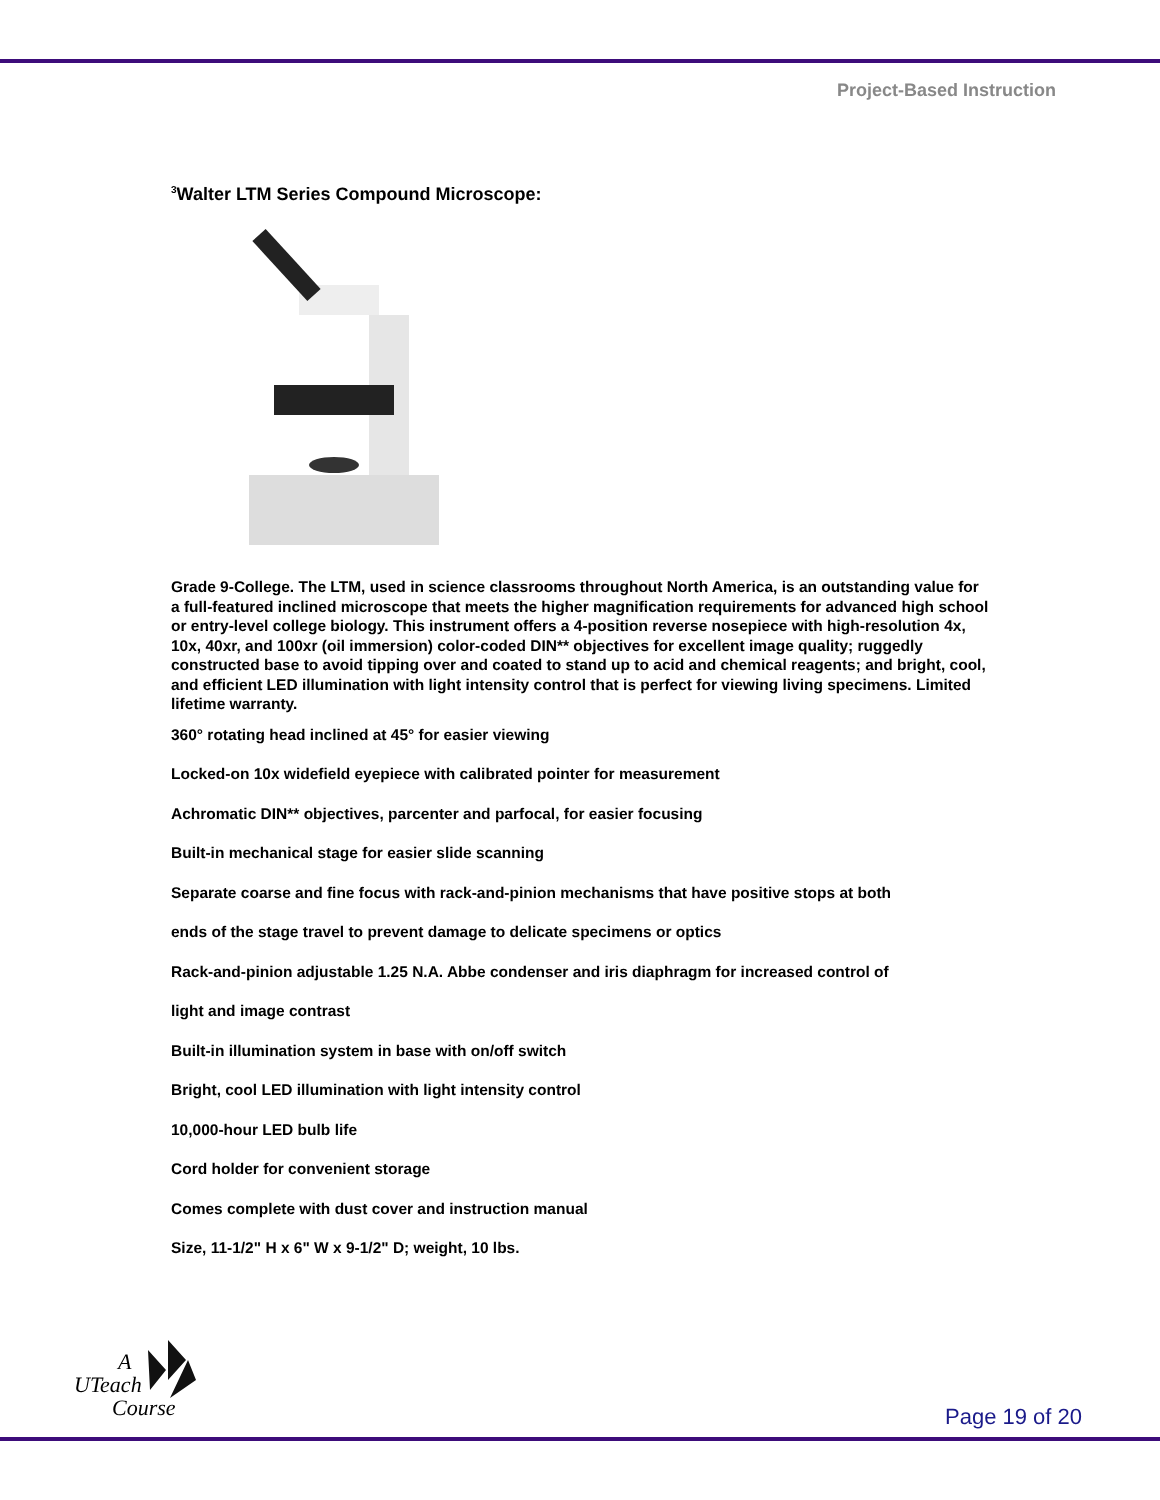Project-Based Instruction
<sup>3</sup> Walter LTM Series Compound Microscope:
Grade 9-College. The LTM, used in science classrooms throughout North America, is an outstanding value for a full-featured inclined microscope that meets the higher magnification requirements for advanced high school or entry-level college biology. This instrument offers a 4-position reverse nosepiece with high-resolution 4x, 10x, 40xr, and 100xr (oil immersion) color-coded DIN** objectives for excellent image quality; ruggedly constructed base to avoid tipping over and coated to stand up to acid and chemical reagents; and bright, cool, and efficient LED illumination with light intensity control that is perfect for viewing living specimens. Limited lifetime warranty.
360° rotating head inclined at 45° for easier viewing
Locked-on 10x widefield eyepiece with calibrated pointer for measurement
Achromatic DIN** objectives, parcenter and parfocal, for easier focusing
Built-in mechanical stage for easier slide scanning
Separate coarse and fine focus with rack-and-pinion mechanisms that have positive stops at both
ends of the stage travel to prevent damage to delicate specimens or optics
Rack-and-pinion adjustable 1.25 N.A. Abbe condenser and iris diaphragm for increased control of
light and image contrast
Built-in illumination system in base with on/off switch
Bright, cool LED illumination with light intensity control
10,000-hour LED bulb life
Cord holder for convenient storage
Comes complete with dust cover and instruction manual
Size, 11-1/2" H x 6" W x 9-1/2" D; weight, 10 lbs.
A
UTeach
Course
Page 19 of 20